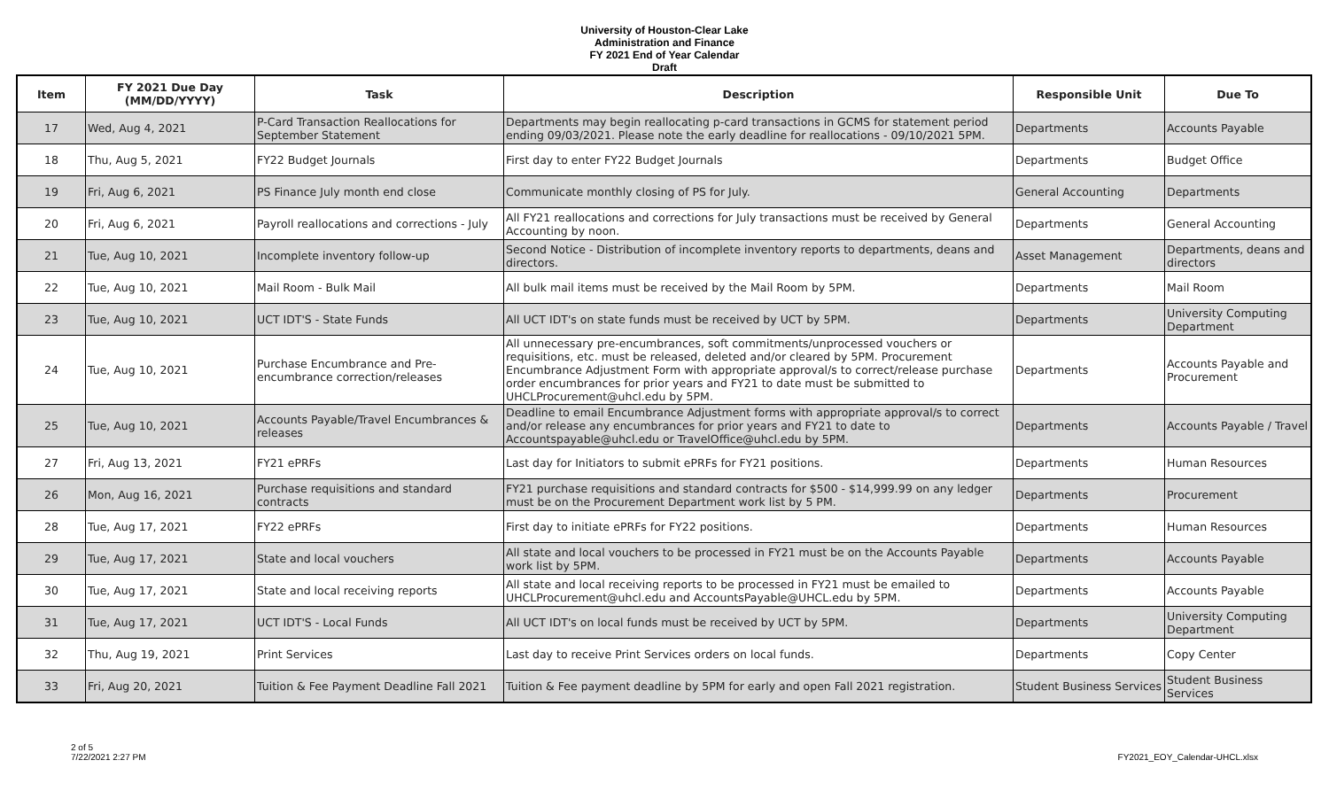University of Houston-Clear Lake
Administration and Finance
FY 2021 End of Year Calendar
Draft
| Item | FY 2021 Due Day (MM/DD/YYYY) | Task | Description | Responsible Unit | Due To |
| --- | --- | --- | --- | --- | --- |
| 17 | Wed, Aug 4, 2021 | P-Card Transaction Reallocations for September Statement | Departments may begin reallocating p-card transactions in GCMS for statement period ending 09/03/2021. Please note the early deadline for reallocations - 09/10/2021 5PM. | Departments | Accounts Payable |
| 18 | Thu, Aug 5, 2021 | FY22 Budget Journals | First day to enter FY22 Budget Journals | Departments | Budget Office |
| 19 | Fri, Aug 6, 2021 | PS Finance July month end close | Communicate monthly closing of PS for July. | General Accounting | Departments |
| 20 | Fri, Aug 6, 2021 | Payroll reallocations and corrections - July | All FY21 reallocations and corrections for July transactions must be received by General Accounting by noon. | Departments | General Accounting |
| 21 | Tue, Aug 10, 2021 | Incomplete inventory follow-up | Second Notice - Distribution of incomplete inventory reports to departments, deans and directors. | Asset Management | Departments, deans and directors |
| 22 | Tue, Aug 10, 2021 | Mail Room - Bulk Mail | All bulk mail items must be received by the Mail Room by 5PM. | Departments | Mail Room |
| 23 | Tue, Aug 10, 2021 | UCT IDT'S - State Funds | All UCT IDT's on state funds must be received by UCT by 5PM. | Departments | University Computing Department |
| 24 | Tue, Aug 10, 2021 | Purchase Encumbrance and Pre-encumbrance correction/releases | All unnecessary pre-encumbrances, soft commitments/unprocessed vouchers or requisitions, etc. must be released, deleted and/or cleared by 5PM. Procurement Encumbrance Adjustment Form with appropriate approval/s to correct/release purchase order encumbrances for prior years and FY21 to date must be submitted to UHCLProcurement@uhcl.edu by 5PM. | Departments | Accounts Payable and Procurement |
| 25 | Tue, Aug 10, 2021 | Accounts Payable/Travel Encumbrances & releases | Deadline to email Encumbrance Adjustment forms with appropriate approval/s to correct and/or release any encumbrances for prior years and FY21 to date to Accountspayable@uhcl.edu or TravelOffice@uhcl.edu by 5PM. | Departments | Accounts Payable / Travel |
| 27 | Fri, Aug 13, 2021 | FY21 ePRFs | Last day for Initiators to submit ePRFs for FY21 positions. | Departments | Human Resources |
| 26 | Mon, Aug 16, 2021 | Purchase requisitions and standard contracts | FY21 purchase requisitions and standard contracts for $500 - $14,999.99 on any ledger must be on the Procurement Department work list by 5 PM. | Departments | Procurement |
| 28 | Tue, Aug 17, 2021 | FY22 ePRFs | First day to initiate ePRFs for FY22 positions. | Departments | Human Resources |
| 29 | Tue, Aug 17, 2021 | State and local vouchers | All state and local vouchers to be processed in FY21 must be on the Accounts Payable work list by 5PM. | Departments | Accounts Payable |
| 30 | Tue, Aug 17, 2021 | State and local receiving reports | All state and local receiving reports to be processed in FY21 must be emailed to UHCLProcurement@uhcl.edu and AccountsPayable@UHCL.edu by 5PM. | Departments | Accounts Payable |
| 31 | Tue, Aug 17, 2021 | UCT IDT'S - Local Funds | All UCT IDT's on local funds must be received by UCT by 5PM. | Departments | University Computing Department |
| 32 | Thu, Aug 19, 2021 | Print Services | Last day to receive Print Services orders on local funds. | Departments | Copy Center |
| 33 | Fri, Aug 20, 2021 | Tuition & Fee Payment Deadline Fall 2021 | Tuition & Fee payment deadline by 5PM for early and open Fall 2021 registration. | Student Business Services | Student Business Services |
2 of 5
7/22/2021 2:27 PM
FY2021_EOY_Calendar-UHCL.xlsx